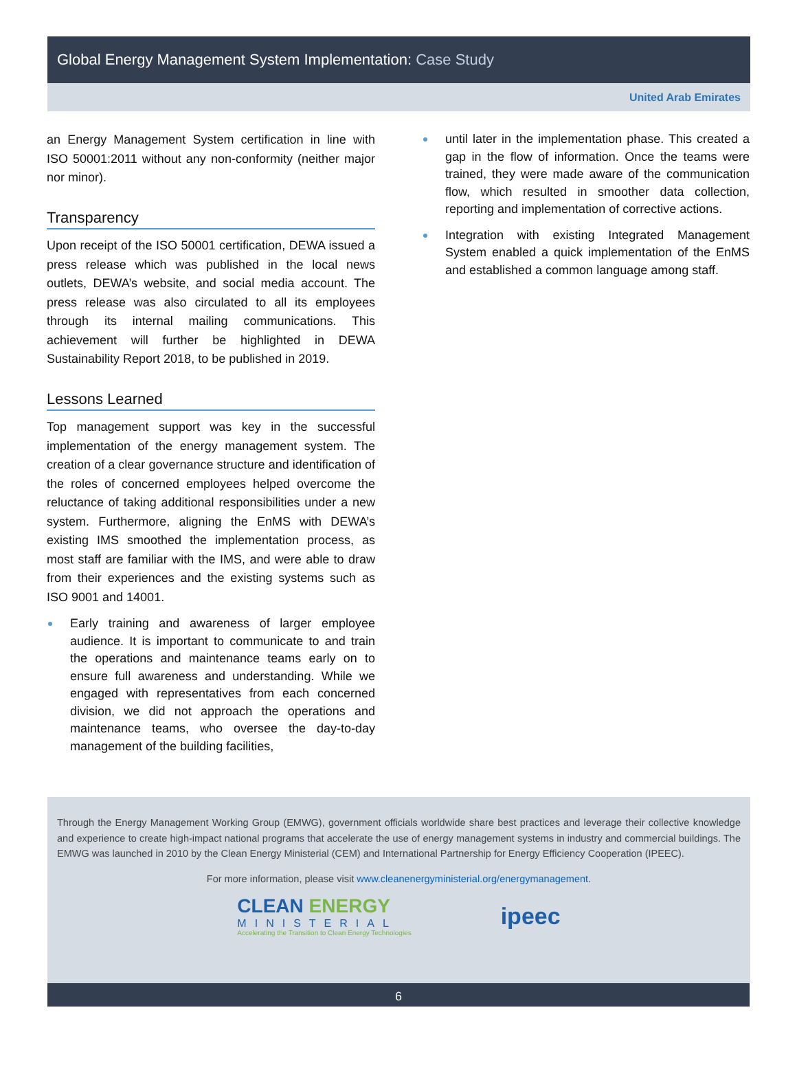Global Energy Management System Implementation: Case Study
United Arab Emirates
an Energy Management System certification in line with ISO 50001:2011 without any non-conformity (neither major nor minor).
Transparency
Upon receipt of the ISO 50001 certification, DEWA issued a press release which was published in the local news outlets, DEWA’s website, and social media account. The press release was also circulated to all its employees through its internal mailing communications. This achievement will further be highlighted in DEWA Sustainability Report 2018, to be published in 2019.
Lessons Learned
Top management support was key in the successful implementation of the energy management system. The creation of a clear governance structure and identification of the roles of concerned employees helped overcome the reluctance of taking additional responsibilities under a new system. Furthermore, aligning the EnMS with DEWA’s existing IMS smoothed the implementation process, as most staff are familiar with the IMS, and were able to draw from their experiences and the existing systems such as ISO 9001 and 14001.
Early training and awareness of larger employee audience. It is important to communicate to and train the operations and maintenance teams early on to ensure full awareness and understanding. While we engaged with representatives from each concerned division, we did not approach the operations and maintenance teams, who oversee the day-to-day management of the building facilities,
until later in the implementation phase. This created a gap in the flow of information. Once the teams were trained, they were made aware of the communication flow, which resulted in smoother data collection, reporting and implementation of corrective actions.
Integration with existing Integrated Management System enabled a quick implementation of the EnMS and established a common language among staff.
Through the Energy Management Working Group (EMWG), government officials worldwide share best practices and leverage their collective knowledge and experience to create high-impact national programs that accelerate the use of energy management systems in industry and commercial buildings. The EMWG was launched in 2010 by the Clean Energy Ministerial (CEM) and International Partnership for Energy Efficiency Cooperation (IPEEC).
For more information, please visit www.cleanenergyministerial.org/energymanagement.
CLEAN ENERGY
MINISTERIAL
Accelerating the Transition to Clean Energy Technologies
ipeec
6